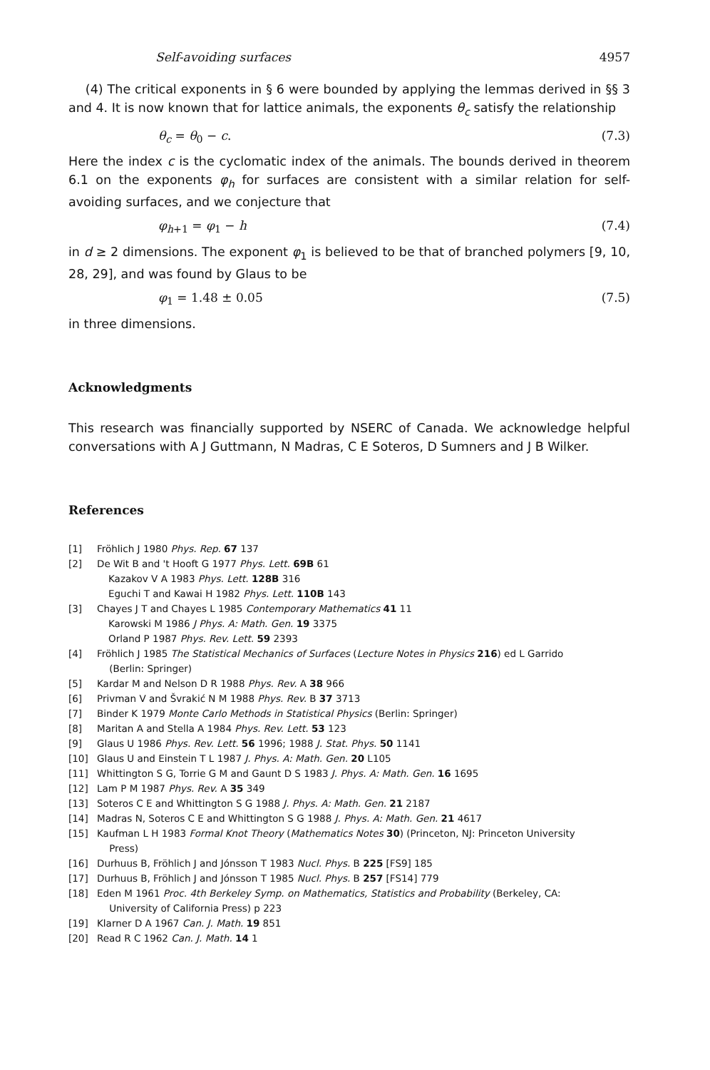Self-avoiding surfaces 4957
(4) The critical exponents in § 6 were bounded by applying the lemmas derived in §§ 3 and 4. It is now known that for lattice animals, the exponents θ<sub>c</sub> satisfy the relationship
θ<sub>c</sub> = θ<sub>0</sub> − c. (7.3)
Here the index c is the cyclomatic index of the animals. The bounds derived in theorem 6.1 on the exponents φ<sub>h</sub> for surfaces are consistent with a similar relation for self-avoiding surfaces, and we conjecture that
φ<sub>h+1</sub> = φ<sub>1</sub> − h (7.4)
in d ≥ 2 dimensions. The exponent φ<sub>1</sub> is believed to be that of branched polymers [9, 10, 28, 29], and was found by Glaus to be
φ<sub>1</sub> = 1.48 ± 0.05 (7.5)
in three dimensions.
Acknowledgments
This research was financially supported by NSERC of Canada. We acknowledge helpful conversations with A J Guttmann, N Madras, C E Soteros, D Sumners and J B Wilker.
References
[1] Fröhlich J 1980 Phys. Rep. 67 137
[2] De Wit B and 't Hooft G 1977 Phys. Lett. 69B 61
Kazakov V A 1983 Phys. Lett. 128B 316
Eguchi T and Kawai H 1982 Phys. Lett. 110B 143
[3] Chayes J T and Chayes L 1985 Contemporary Mathematics 41 11
Karowski M 1986 J Phys. A: Math. Gen. 19 3375
Orland P 1987 Phys. Rev. Lett. 59 2393
[4] Fröhlich J 1985 The Statistical Mechanics of Surfaces (Lecture Notes in Physics 216) ed L Garrido
(Berlin: Springer)
[5] Kardar M and Nelson D R 1988 Phys. Rev. A 38 966
[6] Privman V and Švrakić N M 1988 Phys. Rev. B 37 3713
[7] Binder K 1979 Monte Carlo Methods in Statistical Physics (Berlin: Springer)
[8] Maritan A and Stella A 1984 Phys. Rev. Lett. 53 123
[9] Glaus U 1986 Phys. Rev. Lett. 56 1996; 1988 J. Stat. Phys. 50 1141
[10] Glaus U and Einstein T L 1987 J. Phys. A: Math. Gen. 20 L105
[11] Whittington S G, Torrie G M and Gaunt D S 1983 J. Phys. A: Math. Gen. 16 1695
[12] Lam P M 1987 Phys. Rev. A 35 349
[13] Soteros C E and Whittington S G 1988 J. Phys. A: Math. Gen. 21 2187
[14] Madras N, Soteros C E and Whittington S G 1988 J. Phys. A: Math. Gen. 21 4617
[15] Kaufman L H 1983 Formal Knot Theory (Mathematics Notes 30) (Princeton, NJ: Princeton University
Press)
[16] Durhuus B, Fröhlich J and Jónsson T 1983 Nucl. Phys. B 225 [FS9] 185
[17] Durhuus B, Fröhlich J and Jónsson T 1985 Nucl. Phys. B 257 [FS14] 779
[18] Eden M 1961 Proc. 4th Berkeley Symp. on Mathematics, Statistics and Probability (Berkeley, CA:
University of California Press) p 223
[19] Klarner D A 1967 Can. J. Math. 19 851
[20] Read R C 1962 Can. J. Math. 14 1